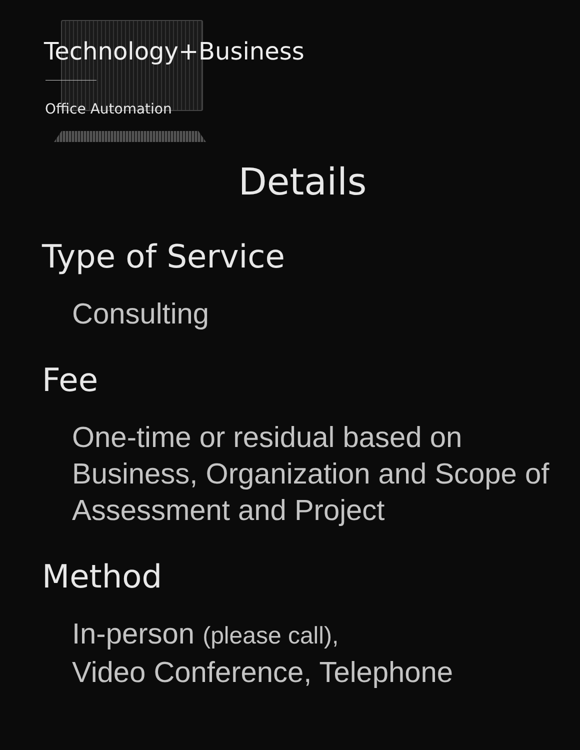Technology+Business
Office Automation
Details
Type of Service
Consulting
Fee
One-time or residual based on Business, Organization and Scope of Assessment and Project
Method
In-person (please call),
Video Conference, Telephone